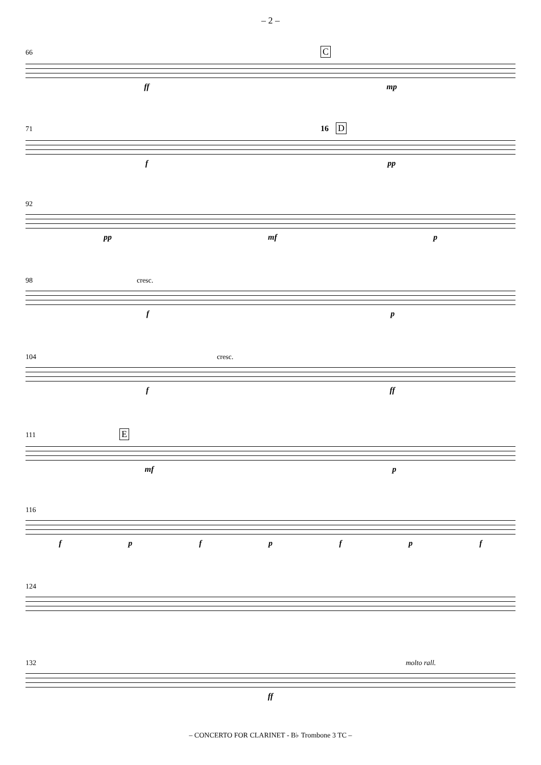– 2 –
66 C
ff mp
71 16 D
f pp
92
pp mf p
98 cresc.
fp
104 cresc.
f ff
111 E
mf p
116
fpfpfpf
124
132 molto rall.
ff
– CONCERTO FOR CLARINET - B♭ Trombone 3 TC –